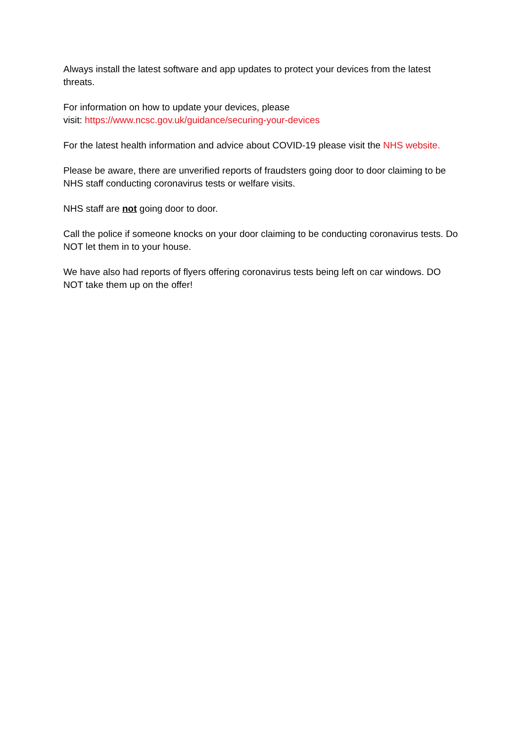Always install the latest software and app updates to protect your devices from the latest threats.
For information on how to update your devices, please
visit: https://www.ncsc.gov.uk/guidance/securing-your-devices
For the latest health information and advice about COVID-19 please visit the NHS website.
Please be aware, there are unverified reports of fraudsters going door to door claiming to be NHS staff conducting coronavirus tests or welfare visits.
NHS staff are not going door to door.
Call the police if someone knocks on your door claiming to be conducting coronavirus tests. Do NOT let them in to your house.
We have also had reports of flyers offering coronavirus tests being left on car windows. DO NOT take them up on the offer!